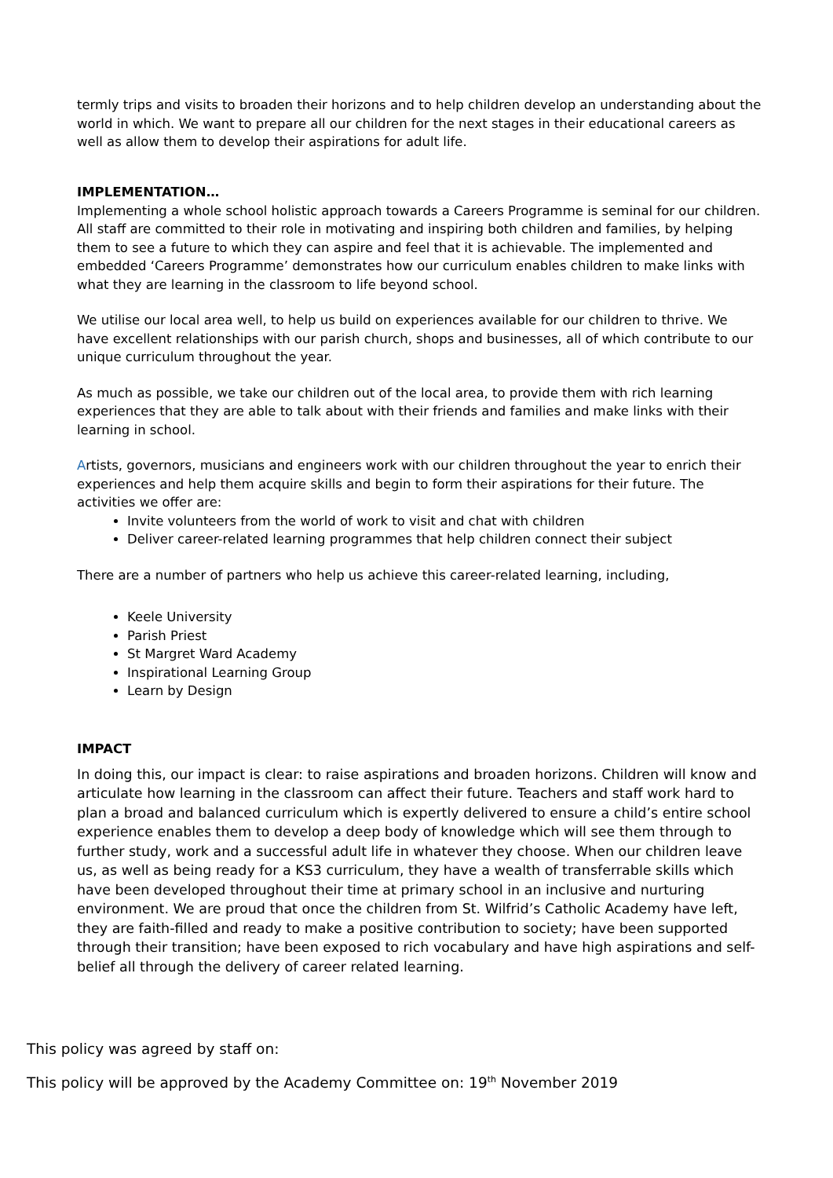termly trips and visits to broaden their horizons and to help children develop an understanding about the world in which. We want to prepare all our children for the next stages in their educational careers as well as allow them to develop their aspirations for adult life.
IMPLEMENTATION…
Implementing a whole school holistic approach towards a Careers Programme is seminal for our children. All staff are committed to their role in motivating and inspiring both children and families, by helping them to see a future to which they can aspire and feel that it is achievable. The implemented and embedded ‘Careers Programme’ demonstrates how our curriculum enables children to make links with what they are learning in the classroom to life beyond school.
We utilise our local area well, to help us build on experiences available for our children to thrive. We have excellent relationships with our parish church, shops and businesses, all of which contribute to our unique curriculum throughout the year.
As much as possible, we take our children out of the local area, to provide them with rich learning experiences that they are able to talk about with their friends and families and make links with their learning in school.
Artists, governors, musicians and engineers work with our children throughout the year to enrich their experiences and help them acquire skills and begin to form their aspirations for their future. The activities we offer are:
Invite volunteers from the world of work to visit and chat with children
Deliver career-related learning programmes that help children connect their subject
There are a number of partners who help us achieve this career-related learning, including,
Keele University
Parish Priest
St Margret Ward Academy
Inspirational Learning Group
Learn by Design
IMPACT
In doing this, our impact is clear: to raise aspirations and broaden horizons. Children will know and articulate how learning in the classroom can affect their future. Teachers and staff work hard to plan a broad and balanced curriculum which is expertly delivered to ensure a child’s entire school experience enables them to develop a deep body of knowledge which will see them through to further study, work and a successful adult life in whatever they choose. When our children leave us, as well as being ready for a KS3 curriculum, they have a wealth of transferrable skills which have been developed throughout their time at primary school in an inclusive and nurturing environment. We are proud that once the children from St. Wilfrid’s Catholic Academy have left, they are faith-filled and ready to make a positive contribution to society; have been supported through their transition; have been exposed to rich vocabulary and have high aspirations and self-belief all through the delivery of career related learning.
This policy was agreed by staff on:
This policy will be approved by the Academy Committee on: 19<sup>th</sup> November 2019